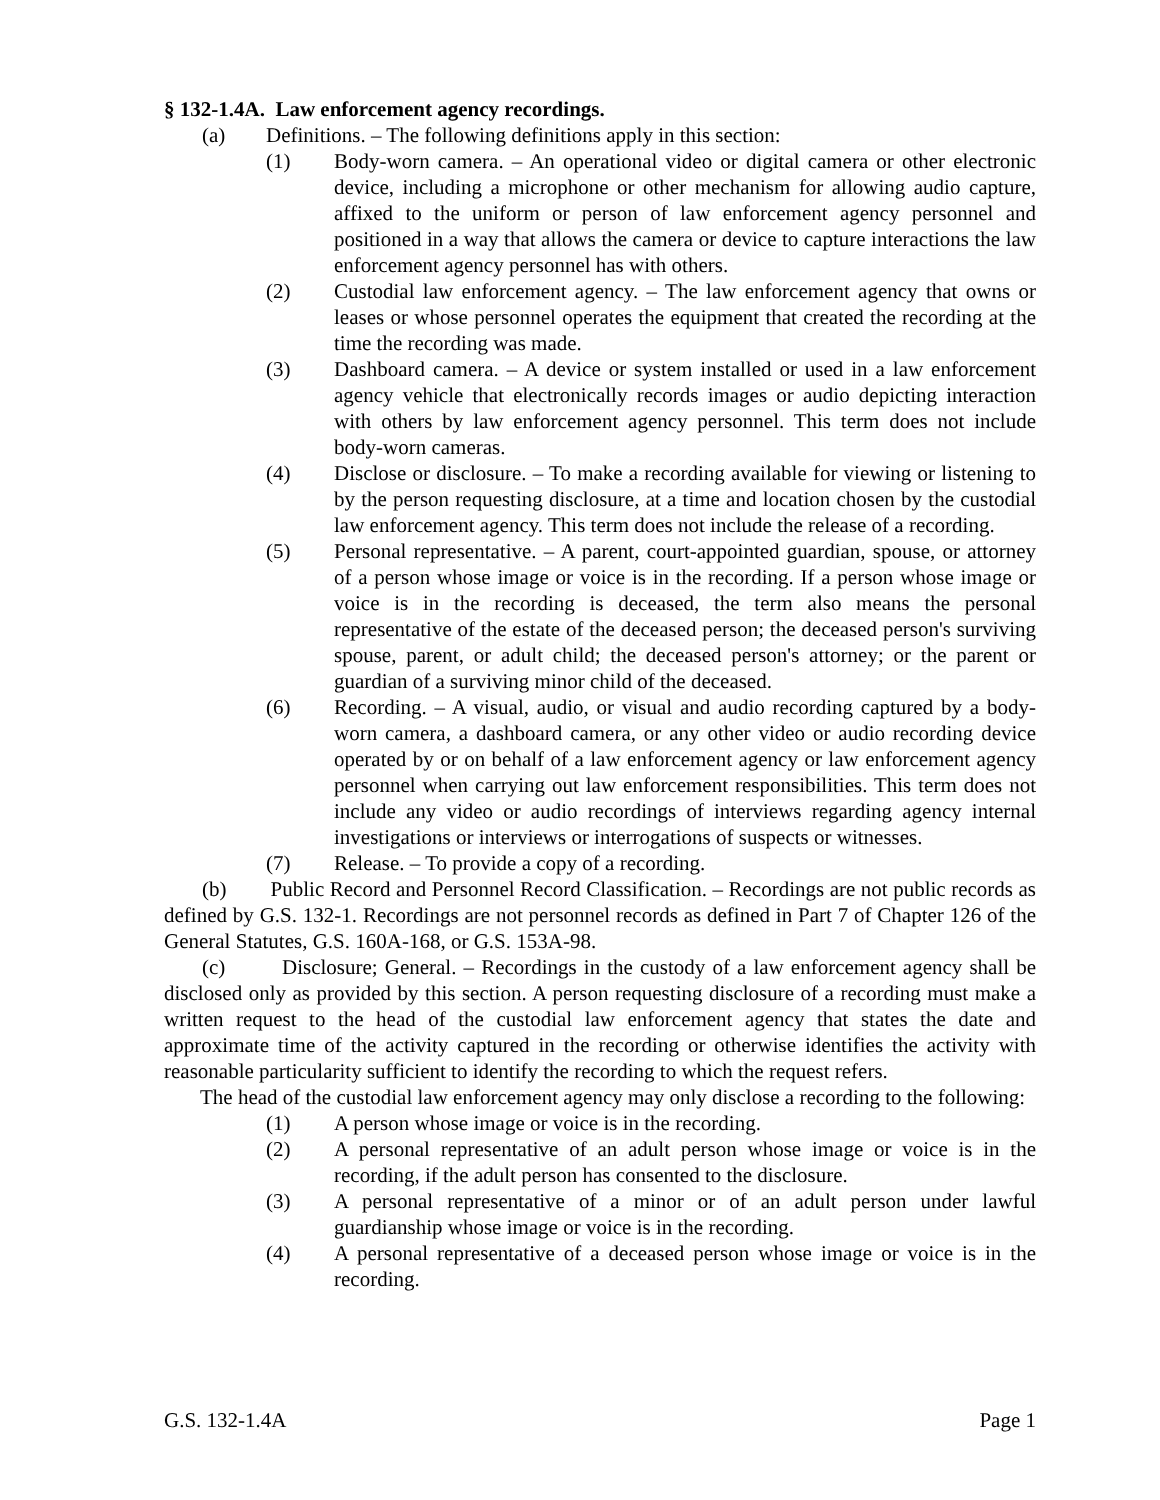§ 132-1.4A. Law enforcement agency recordings.
(a) Definitions. – The following definitions apply in this section:
(1) Body-worn camera. – An operational video or digital camera or other electronic device, including a microphone or other mechanism for allowing audio capture, affixed to the uniform or person of law enforcement agency personnel and positioned in a way that allows the camera or device to capture interactions the law enforcement agency personnel has with others.
(2) Custodial law enforcement agency. – The law enforcement agency that owns or leases or whose personnel operates the equipment that created the recording at the time the recording was made.
(3) Dashboard camera. – A device or system installed or used in a law enforcement agency vehicle that electronically records images or audio depicting interaction with others by law enforcement agency personnel. This term does not include body-worn cameras.
(4) Disclose or disclosure. – To make a recording available for viewing or listening to by the person requesting disclosure, at a time and location chosen by the custodial law enforcement agency. This term does not include the release of a recording.
(5) Personal representative. – A parent, court-appointed guardian, spouse, or attorney of a person whose image or voice is in the recording. If a person whose image or voice is in the recording is deceased, the term also means the personal representative of the estate of the deceased person; the deceased person's surviving spouse, parent, or adult child; the deceased person's attorney; or the parent or guardian of a surviving minor child of the deceased.
(6) Recording. – A visual, audio, or visual and audio recording captured by a body-worn camera, a dashboard camera, or any other video or audio recording device operated by or on behalf of a law enforcement agency or law enforcement agency personnel when carrying out law enforcement responsibilities. This term does not include any video or audio recordings of interviews regarding agency internal investigations or interviews or interrogations of suspects or witnesses.
(7) Release. – To provide a copy of a recording.
(b) Public Record and Personnel Record Classification. – Recordings are not public records as defined by G.S. 132-1. Recordings are not personnel records as defined in Part 7 of Chapter 126 of the General Statutes, G.S. 160A-168, or G.S. 153A-98.
(c) Disclosure; General. – Recordings in the custody of a law enforcement agency shall be disclosed only as provided by this section. A person requesting disclosure of a recording must make a written request to the head of the custodial law enforcement agency that states the date and approximate time of the activity captured in the recording or otherwise identifies the activity with reasonable particularity sufficient to identify the recording to which the request refers.
The head of the custodial law enforcement agency may only disclose a recording to the following:
(1) A person whose image or voice is in the recording.
(2) A personal representative of an adult person whose image or voice is in the recording, if the adult person has consented to the disclosure.
(3) A personal representative of a minor or of an adult person under lawful guardianship whose image or voice is in the recording.
(4) A personal representative of a deceased person whose image or voice is in the recording.
G.S. 132-1.4A Page 1